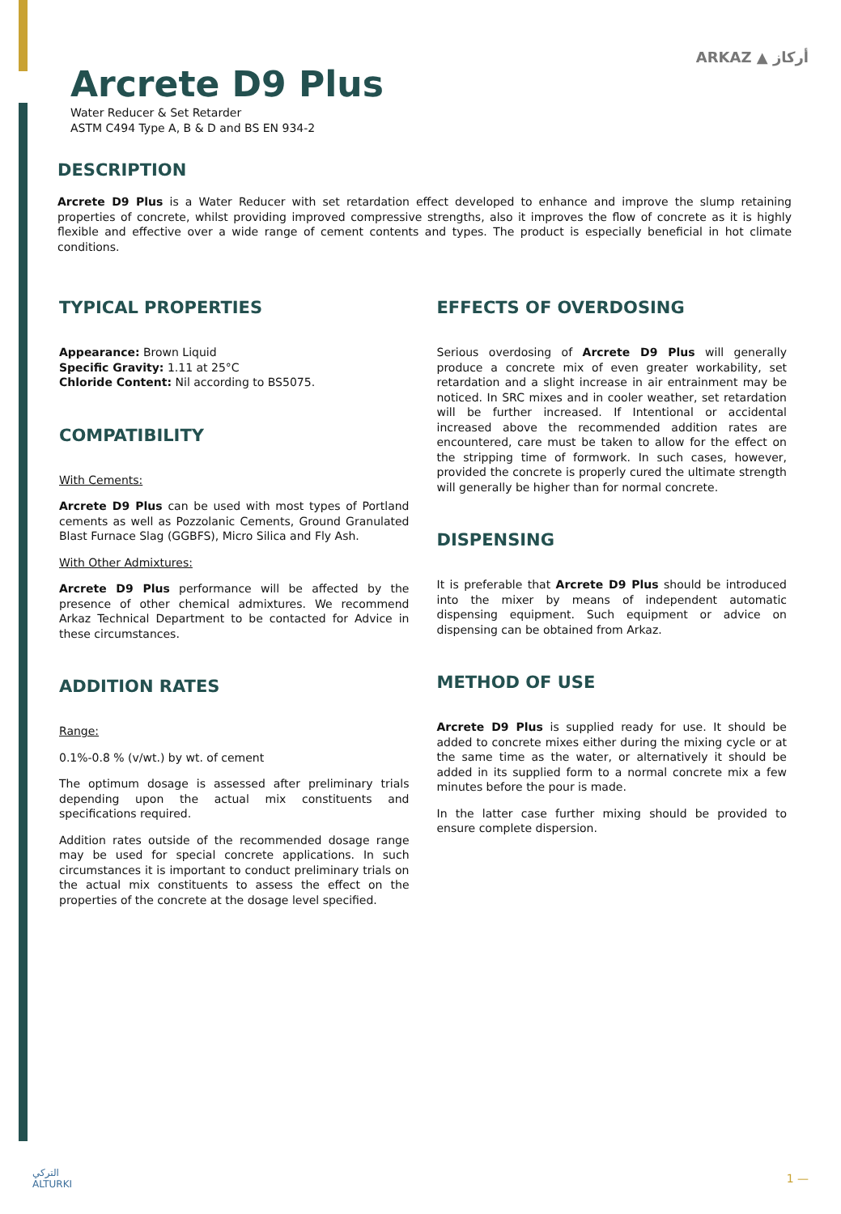Arcrete D9 Plus
Water Reducer & Set Retarder
ASTM C494 Type A, B & D and BS EN 934-2
ARKAZ ▲ أركاز
DESCRIPTION
Arcrete D9 Plus is a Water Reducer with set retardation effect developed to enhance and improve the slump retaining properties of concrete, whilst providing improved compressive strengths, also it improves the flow of concrete as it is highly flexible and effective over a wide range of cement contents and types. The product is especially beneficial in hot climate conditions.
TYPICAL PROPERTIES
Appearance: Brown Liquid
Specific Gravity: 1.11 at 25°C
Chloride Content: Nil according to BS5075.
COMPATIBILITY
With Cements:
Arcrete D9 Plus can be used with most types of Portland cements as well as Pozzolanic Cements, Ground Granulated Blast Furnace Slag (GGBFS), Micro Silica and Fly Ash.
With Other Admixtures:
Arcrete D9 Plus performance will be affected by the presence of other chemical admixtures. We recommend Arkaz Technical Department to be contacted for Advice in these circumstances.
ADDITION RATES
Range:
0.1%-0.8 % (v/wt.) by wt. of cement
The optimum dosage is assessed after preliminary trials depending upon the actual mix constituents and specifications required.
Addition rates outside of the recommended dosage range may be used for special concrete applications. In such circumstances it is important to conduct preliminary trials on the actual mix constituents to assess the effect on the properties of the concrete at the dosage level specified.
EFFECTS OF OVERDOSING
Serious overdosing of Arcrete D9 Plus will generally produce a concrete mix of even greater workability, set retardation and a slight increase in air entrainment may be noticed. In SRC mixes and in cooler weather, set retardation will be further increased. If Intentional or accidental increased above the recommended addition rates are encountered, care must be taken to allow for the effect on the stripping time of formwork. In such cases, however, provided the concrete is properly cured the ultimate strength will generally be higher than for normal concrete.
DISPENSING
It is preferable that Arcrete D9 Plus should be introduced into the mixer by means of independent automatic dispensing equipment. Such equipment or advice on dispensing can be obtained from Arkaz.
METHOD OF USE
Arcrete D9 Plus is supplied ready for use. It should be added to concrete mixes either during the mixing cycle or at the same time as the water, or alternatively it should be added in its supplied form to a normal concrete mix a few minutes before the pour is made.
In the latter case further mixing should be provided to ensure complete dispersion.
التركي
ALTURKI
1 —